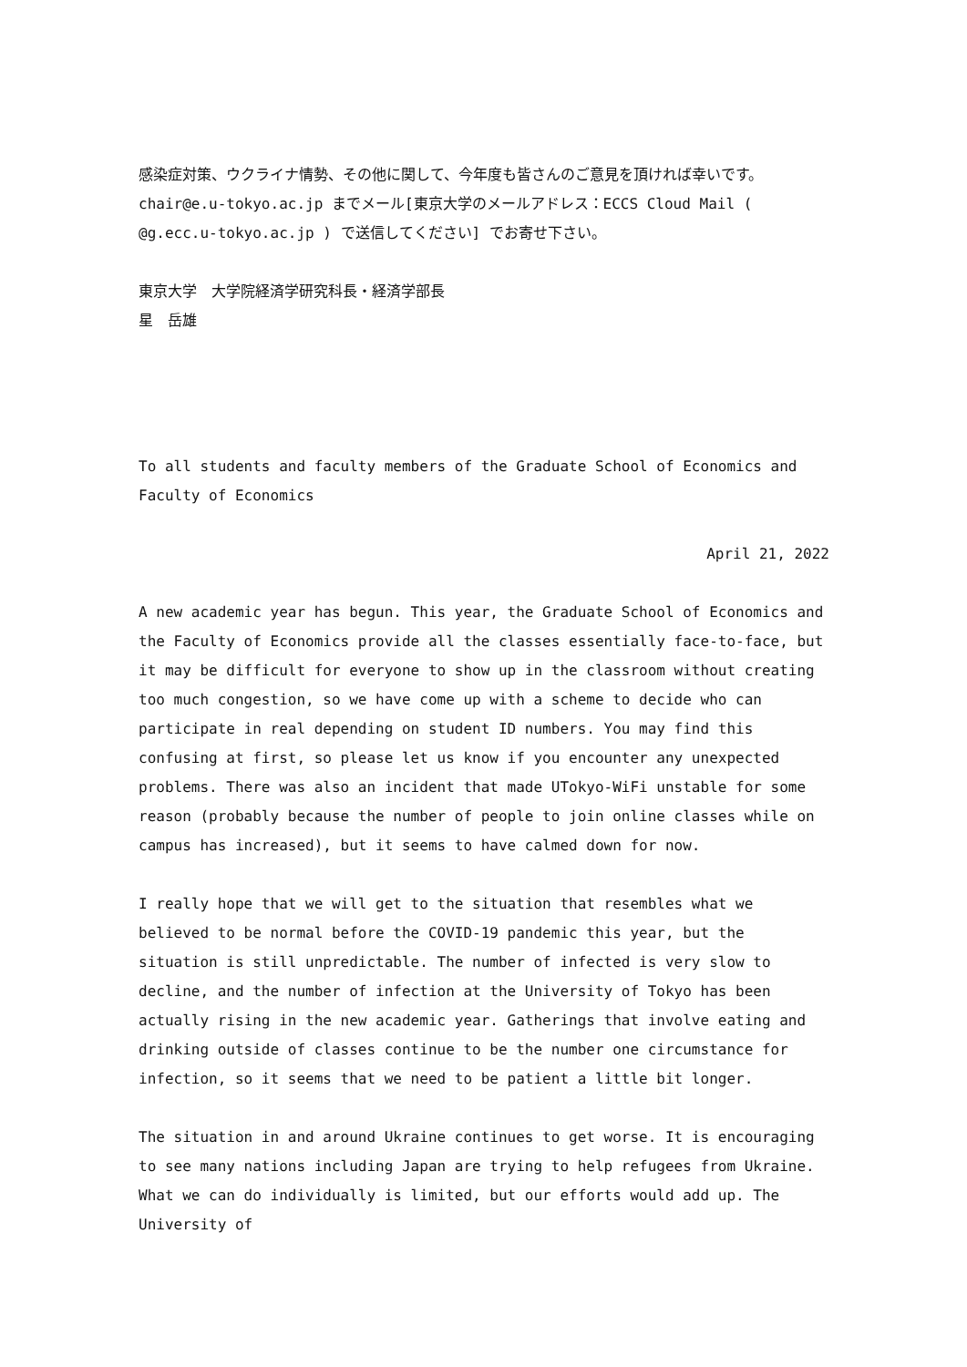感染症対策、ウクライナ情勢、その他に関して、今年度も皆さんのご意見を頂ければ幸いです。chair@e.u-tokyo.ac.jp までメール[東京大学のメールアドレス：ECCS Cloud Mail ( @g.ecc.u-tokyo.ac.jp ) で送信してください] でお寄せ下さい。
東京大学　大学院経済学研究科長・経済学部長
星　岳雄
To all students and faculty members of the Graduate School of Economics and Faculty of Economics
April 21, 2022
A new academic year has begun. This year, the Graduate School of Economics and the Faculty of Economics provide all the classes essentially face-to-face, but it may be difficult for everyone to show up in the classroom without creating too much congestion, so we have come up with a scheme to decide who can participate in real depending on student ID numbers. You may find this confusing at first, so please let us know if you encounter any unexpected problems. There was also an incident that made UTokyo-WiFi unstable for some reason (probably because the number of people to join online classes while on campus has increased), but it seems to have calmed down for now.
I really hope that we will get to the situation that resembles what we believed to be normal before the COVID-19 pandemic this year, but the situation is still unpredictable. The number of infected is very slow to decline, and the number of infection at the University of Tokyo has been actually rising in the new academic year. Gatherings that involve eating and drinking outside of classes continue to be the number one circumstance for infection, so it seems that we need to be patient a little bit longer.
The situation in and around Ukraine continues to get worse. It is encouraging to see many nations including Japan are trying to help refugees from Ukraine. What we can do individually is limited, but our efforts would add up. The University of